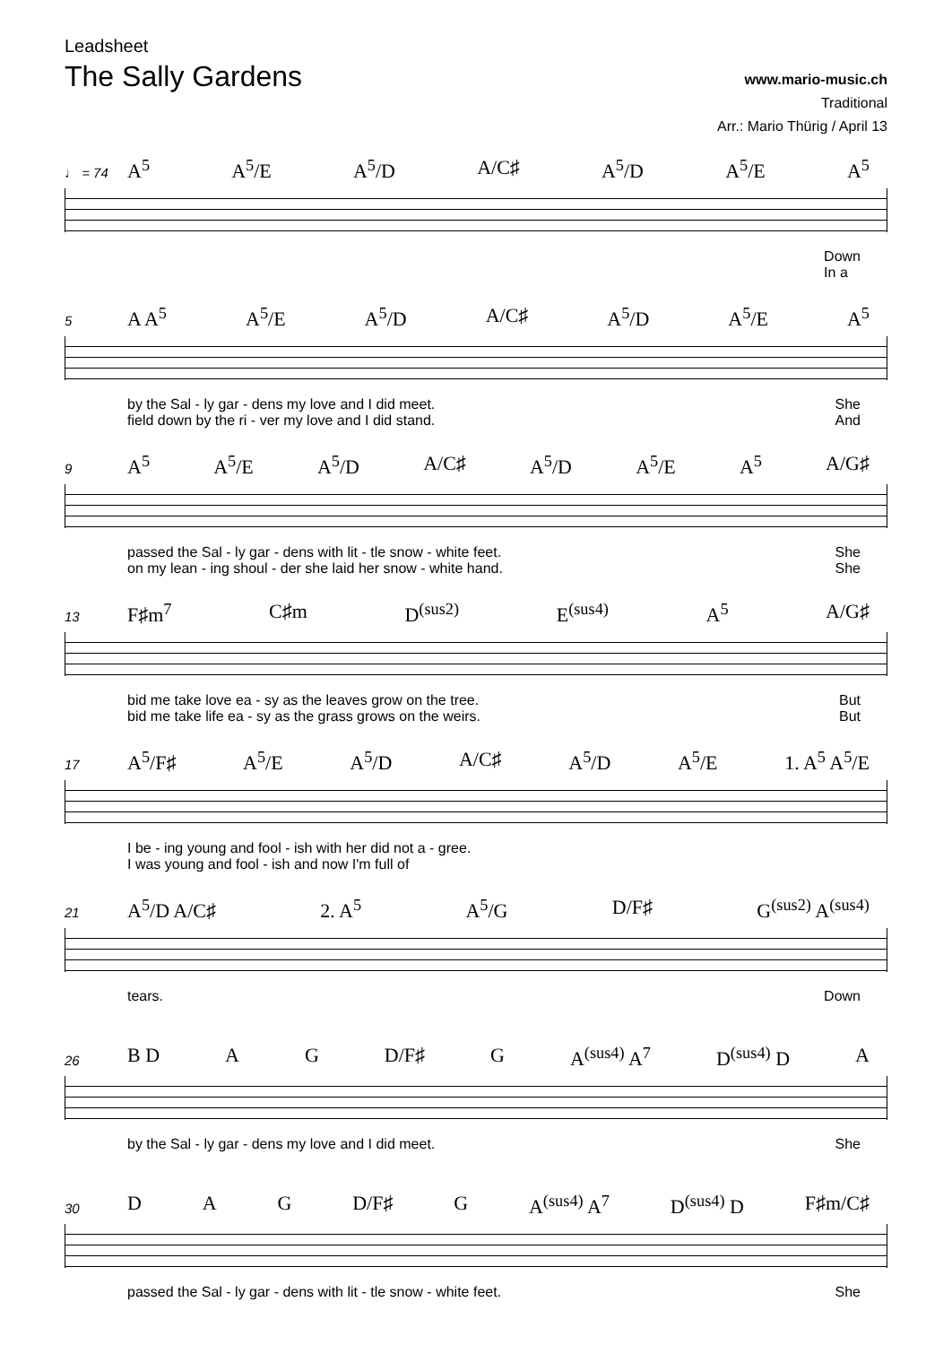Leadsheet
The Sally Gardens
www.mario-music.ch
Traditional
Arr.: Mario Thürig / April 13
♩ = 74
A<sup>5</sup> A<sup>5</sup>/E A<sup>5</sup>/D A/C♯ A<sup>5</sup>/D A<sup>5</sup>/E A<sup>5</sup>
Down
In a
5
A A<sup>5</sup> A<sup>5</sup>/E A<sup>5</sup>/D A/C♯ A<sup>5</sup>/D A<sup>5</sup>/E A<sup>5</sup>
by the Sal - ly gar - dens my love and I did meet. She
field down by the ri - ver my love and I did stand. And
9
A<sup>5</sup> A<sup>5</sup>/E A<sup>5</sup>/D A/C♯ A<sup>5</sup>/D A<sup>5</sup>/E A<sup>5</sup> A/G♯
passed the Sal - ly gar - dens with lit - tle snow - white feet. She
on my lean - ing shoul - der she laid her snow - white hand. She
13
F♯m<sup>7</sup> C♯m D<sup>(sus2)</sup> E<sup>(sus4)</sup> A<sup>5</sup> A/G♯
bid me take love ea - sy as the leaves grow on the tree. But
bid me take life ea - sy as the grass grows on the weirs. But
17
A<sup>5</sup>/F♯ A<sup>5</sup>/E A<sup>5</sup>/D A/C♯ A<sup>5</sup>/D A<sup>5</sup>/E 1. A<sup>5</sup> A<sup>5</sup>/E
I be - ing young and fool - ish with her did not a - gree.
I was young and fool - ish and now I'm full of
21
A<sup>5</sup>/D A/C♯ 2. A<sup>5</sup> A<sup>5</sup>/G D/F♯ G<sup>(sus2)</sup> A<sup>(sus4)</sup>
tears. Down
26
B D A G D/F♯ G A<sup>(sus4)</sup> A<sup>7</sup> D<sup>(sus4)</sup> D A
by the Sal - ly gar - dens my love and I did meet. She
30
D A G D/F♯ G A<sup>(sus4)</sup> A<sup>7</sup> D<sup>(sus4)</sup> D F♯m/C♯
passed the Sal - ly gar - dens with lit - tle snow - white feet. She